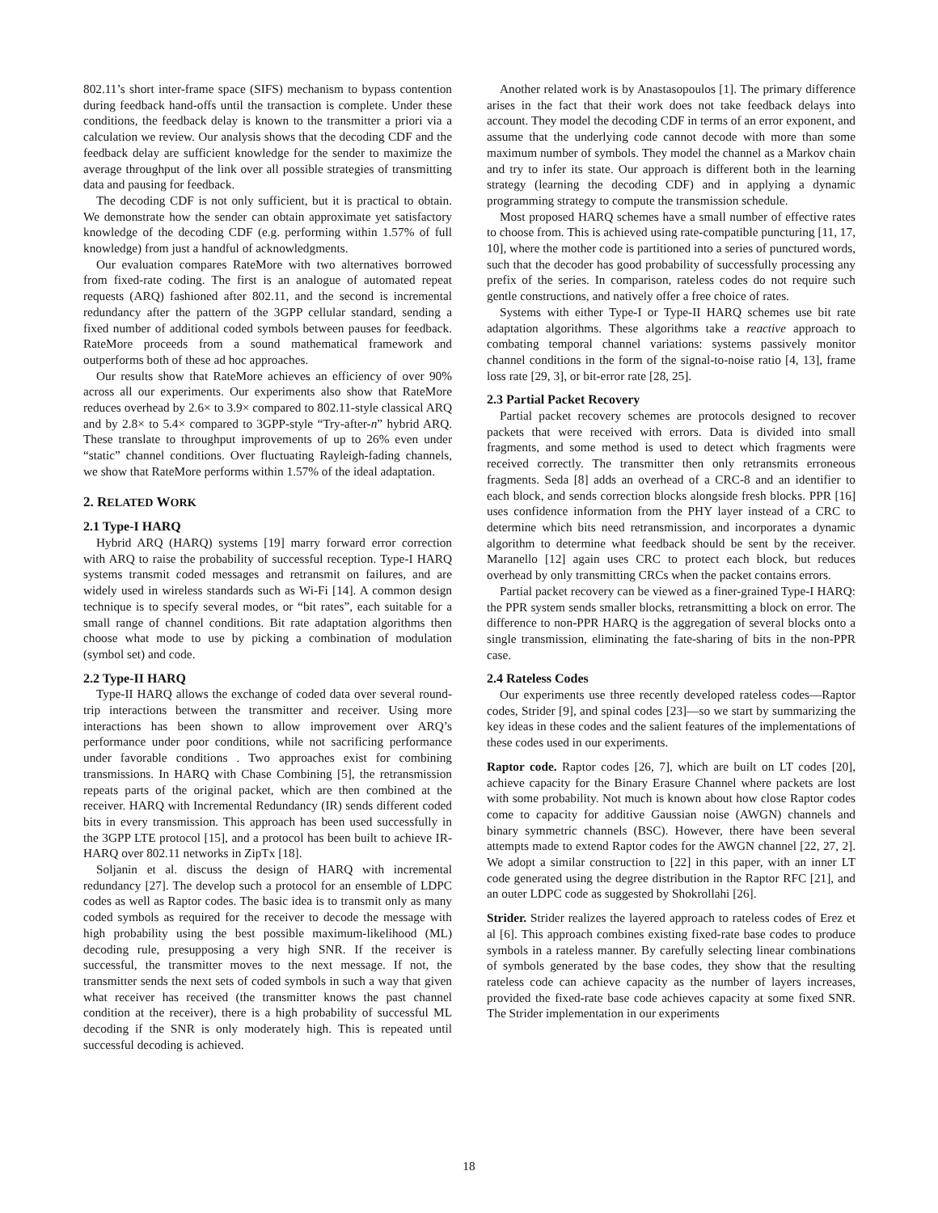802.11’s short inter-frame space (SIFS) mechanism to bypass contention during feedback hand-offs until the transaction is complete. Under these conditions, the feedback delay is known to the transmitter a priori via a calculation we review. Our analysis shows that the decoding CDF and the feedback delay are sufficient knowledge for the sender to maximize the average throughput of the link over all possible strategies of transmitting data and pausing for feedback.
The decoding CDF is not only sufficient, but it is practical to obtain. We demonstrate how the sender can obtain approximate yet satisfactory knowledge of the decoding CDF (e.g. performing within 1.57% of full knowledge) from just a handful of acknowledgments.
Our evaluation compares RateMore with two alternatives borrowed from fixed-rate coding. The first is an analogue of automated repeat requests (ARQ) fashioned after 802.11, and the second is incremental redundancy after the pattern of the 3GPP cellular standard, sending a fixed number of additional coded symbols between pauses for feedback. RateMore proceeds from a sound mathematical framework and outperforms both of these ad hoc approaches.
Our results show that RateMore achieves an efficiency of over 90% across all our experiments. Our experiments also show that RateMore reduces overhead by 2.6× to 3.9× compared to 802.11-style classical ARQ and by 2.8× to 5.4× compared to 3GPP-style “Try-after-n” hybrid ARQ. These translate to throughput improvements of up to 26% even under “static” channel conditions. Over fluctuating Rayleigh-fading channels, we show that RateMore performs within 1.57% of the ideal adaptation.
2. RELATED WORK
2.1 Type-I HARQ
Hybrid ARQ (HARQ) systems [19] marry forward error correction with ARQ to raise the probability of successful reception. Type-I HARQ systems transmit coded messages and retransmit on failures, and are widely used in wireless standards such as Wi-Fi [14]. A common design technique is to specify several modes, or “bit rates”, each suitable for a small range of channel conditions. Bit rate adaptation algorithms then choose what mode to use by picking a combination of modulation (symbol set) and code.
2.2 Type-II HARQ
Type-II HARQ allows the exchange of coded data over several round-trip interactions between the transmitter and receiver. Using more interactions has been shown to allow improvement over ARQ’s performance under poor conditions, while not sacrificing performance under favorable conditions . Two approaches exist for combining transmissions. In HARQ with Chase Combining [5], the retransmission repeats parts of the original packet, which are then combined at the receiver. HARQ with Incremental Redundancy (IR) sends different coded bits in every transmission. This approach has been used successfully in the 3GPP LTE protocol [15], and a protocol has been built to achieve IR-HARQ over 802.11 networks in ZipTx [18].
Soljanin et al. discuss the design of HARQ with incremental redundancy [27]. The develop such a protocol for an ensemble of LDPC codes as well as Raptor codes. The basic idea is to transmit only as many coded symbols as required for the receiver to decode the message with high probability using the best possible maximum-likelihood (ML) decoding rule, presupposing a very high SNR. If the receiver is successful, the transmitter moves to the next message. If not, the transmitter sends the next sets of coded symbols in such a way that given what receiver has received (the transmitter knows the past channel condition at the receiver), there is a high probability of successful ML decoding if the SNR is only moderately high. This is repeated until successful decoding is achieved.
Another related work is by Anastasopoulos [1]. The primary difference arises in the fact that their work does not take feedback delays into account. They model the decoding CDF in terms of an error exponent, and assume that the underlying code cannot decode with more than some maximum number of symbols. They model the channel as a Markov chain and try to infer its state. Our approach is different both in the learning strategy (learning the decoding CDF) and in applying a dynamic programming strategy to compute the transmission schedule.
Most proposed HARQ schemes have a small number of effective rates to choose from. This is achieved using rate-compatible puncturing [11, 17, 10], where the mother code is partitioned into a series of punctured words, such that the decoder has good probability of successfully processing any prefix of the series. In comparison, rateless codes do not require such gentle constructions, and natively offer a free choice of rates.
Systems with either Type-I or Type-II HARQ schemes use bit rate adaptation algorithms. These algorithms take a reactive approach to combating temporal channel variations: systems passively monitor channel conditions in the form of the signal-to-noise ratio [4, 13], frame loss rate [29, 3], or bit-error rate [28, 25].
2.3 Partial Packet Recovery
Partial packet recovery schemes are protocols designed to recover packets that were received with errors. Data is divided into small fragments, and some method is used to detect which fragments were received correctly. The transmitter then only retransmits erroneous fragments. Seda [8] adds an overhead of a CRC-8 and an identifier to each block, and sends correction blocks alongside fresh blocks. PPR [16] uses confidence information from the PHY layer instead of a CRC to determine which bits need retransmission, and incorporates a dynamic algorithm to determine what feedback should be sent by the receiver. Maranello [12] again uses CRC to protect each block, but reduces overhead by only transmitting CRCs when the packet contains errors.
Partial packet recovery can be viewed as a finer-grained Type-I HARQ: the PPR system sends smaller blocks, retransmitting a block on error. The difference to non-PPR HARQ is the aggregation of several blocks onto a single transmission, eliminating the fate-sharing of bits in the non-PPR case.
2.4 Rateless Codes
Our experiments use three recently developed rateless codes—Raptor codes, Strider [9], and spinal codes [23]—so we start by summarizing the key ideas in these codes and the salient features of the implementations of these codes used in our experiments.
Raptor code. Raptor codes [26, 7], which are built on LT codes [20], achieve capacity for the Binary Erasure Channel where packets are lost with some probability. Not much is known about how close Raptor codes come to capacity for additive Gaussian noise (AWGN) channels and binary symmetric channels (BSC). However, there have been several attempts made to extend Raptor codes for the AWGN channel [22, 27, 2]. We adopt a similar construction to [22] in this paper, with an inner LT code generated using the degree distribution in the Raptor RFC [21], and an outer LDPC code as suggested by Shokrollahi [26].
Strider. Strider realizes the layered approach to rateless codes of Erez et al [6]. This approach combines existing fixed-rate base codes to produce symbols in a rateless manner. By carefully selecting linear combinations of symbols generated by the base codes, they show that the resulting rateless code can achieve capacity as the number of layers increases, provided the fixed-rate base code achieves capacity at some fixed SNR. The Strider implementation in our experiments
18